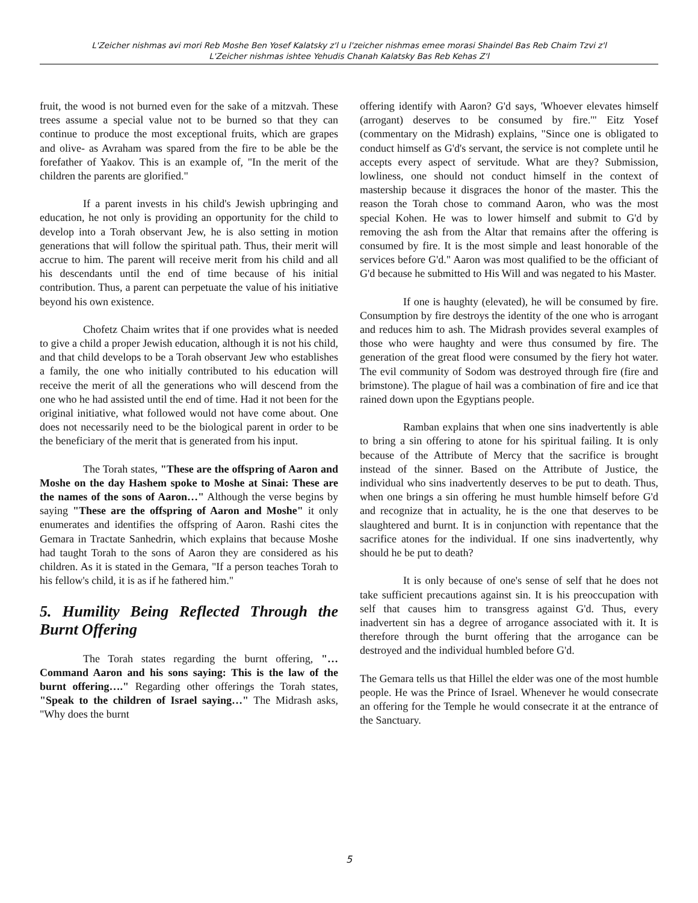L'Zeicher nishmas avi mori Reb Moshe Ben Yosef Kalatsky z'l u l'zeicher nishmas emee morasi Shaindel Bas Reb Chaim Tzvi z'l
L'Zeicher nishmas ishtee Yehudis Chanah Kalatsky Bas Reb Kehas Z'l
fruit, the wood is not burned even for the sake of a mitzvah. These trees assume a special value not to be burned so that they can continue to produce the most exceptional fruits, which are grapes and olive- as Avraham was spared from the fire to be able be the forefather of Yaakov. This is an example of, "In the merit of the children the parents are glorified."
If a parent invests in his child's Jewish upbringing and education, he not only is providing an opportunity for the child to develop into a Torah observant Jew, he is also setting in motion generations that will follow the spiritual path. Thus, their merit will accrue to him. The parent will receive merit from his child and all his descendants until the end of time because of his initial contribution. Thus, a parent can perpetuate the value of his initiative beyond his own existence.
Chofetz Chaim writes that if one provides what is needed to give a child a proper Jewish education, although it is not his child, and that child develops to be a Torah observant Jew who establishes a family, the one who initially contributed to his education will receive the merit of all the generations who will descend from the one who he had assisted until the end of time. Had it not been for the original initiative, what followed would not have come about. One does not necessarily need to be the biological parent in order to be the beneficiary of the merit that is generated from his input.
The Torah states, "These are the offspring of Aaron and Moshe on the day Hashem spoke to Moshe at Sinai: These are the names of the sons of Aaron…" Although the verse begins by saying "These are the offspring of Aaron and Moshe" it only enumerates and identifies the offspring of Aaron. Rashi cites the Gemara in Tractate Sanhedrin, which explains that because Moshe had taught Torah to the sons of Aaron they are considered as his children. As it is stated in the Gemara, "If a person teaches Torah to his fellow's child, it is as if he fathered him."
5. Humility Being Reflected Through the Burnt Offering
The Torah states regarding the burnt offering, "…Command Aaron and his sons saying: This is the law of the burnt offering…." Regarding other offerings the Torah states, "Speak to the children of Israel saying…" The Midrash asks, "Why does the burnt
offering identify with Aaron? G'd says, 'Whoever elevates himself (arrogant) deserves to be consumed by fire.'" Eitz Yosef (commentary on the Midrash) explains, "Since one is obligated to conduct himself as G'd's servant, the service is not complete until he accepts every aspect of servitude. What are they? Submission, lowliness, one should not conduct himself in the context of mastership because it disgraces the honor of the master. This the reason the Torah chose to command Aaron, who was the most special Kohen. He was to lower himself and submit to G'd by removing the ash from the Altar that remains after the offering is consumed by fire. It is the most simple and least honorable of the services before G'd." Aaron was most qualified to be the officiant of G'd because he submitted to His Will and was negated to his Master.
If one is haughty (elevated), he will be consumed by fire. Consumption by fire destroys the identity of the one who is arrogant and reduces him to ash. The Midrash provides several examples of those who were haughty and were thus consumed by fire. The generation of the great flood were consumed by the fiery hot water. The evil community of Sodom was destroyed through fire (fire and brimstone). The plague of hail was a combination of fire and ice that rained down upon the Egyptians people.
Ramban explains that when one sins inadvertently is able to bring a sin offering to atone for his spiritual failing. It is only because of the Attribute of Mercy that the sacrifice is brought instead of the sinner. Based on the Attribute of Justice, the individual who sins inadvertently deserves to be put to death. Thus, when one brings a sin offering he must humble himself before G'd and recognize that in actuality, he is the one that deserves to be slaughtered and burnt. It is in conjunction with repentance that the sacrifice atones for the individual. If one sins inadvertently, why should he be put to death?
It is only because of one's sense of self that he does not take sufficient precautions against sin. It is his preoccupation with self that causes him to transgress against G'd. Thus, every inadvertent sin has a degree of arrogance associated with it. It is therefore through the burnt offering that the arrogance can be destroyed and the individual humbled before G'd.
The Gemara tells us that Hillel the elder was one of the most humble people. He was the Prince of Israel. Whenever he would consecrate an offering for the Temple he would consecrate it at the entrance of the Sanctuary.
5